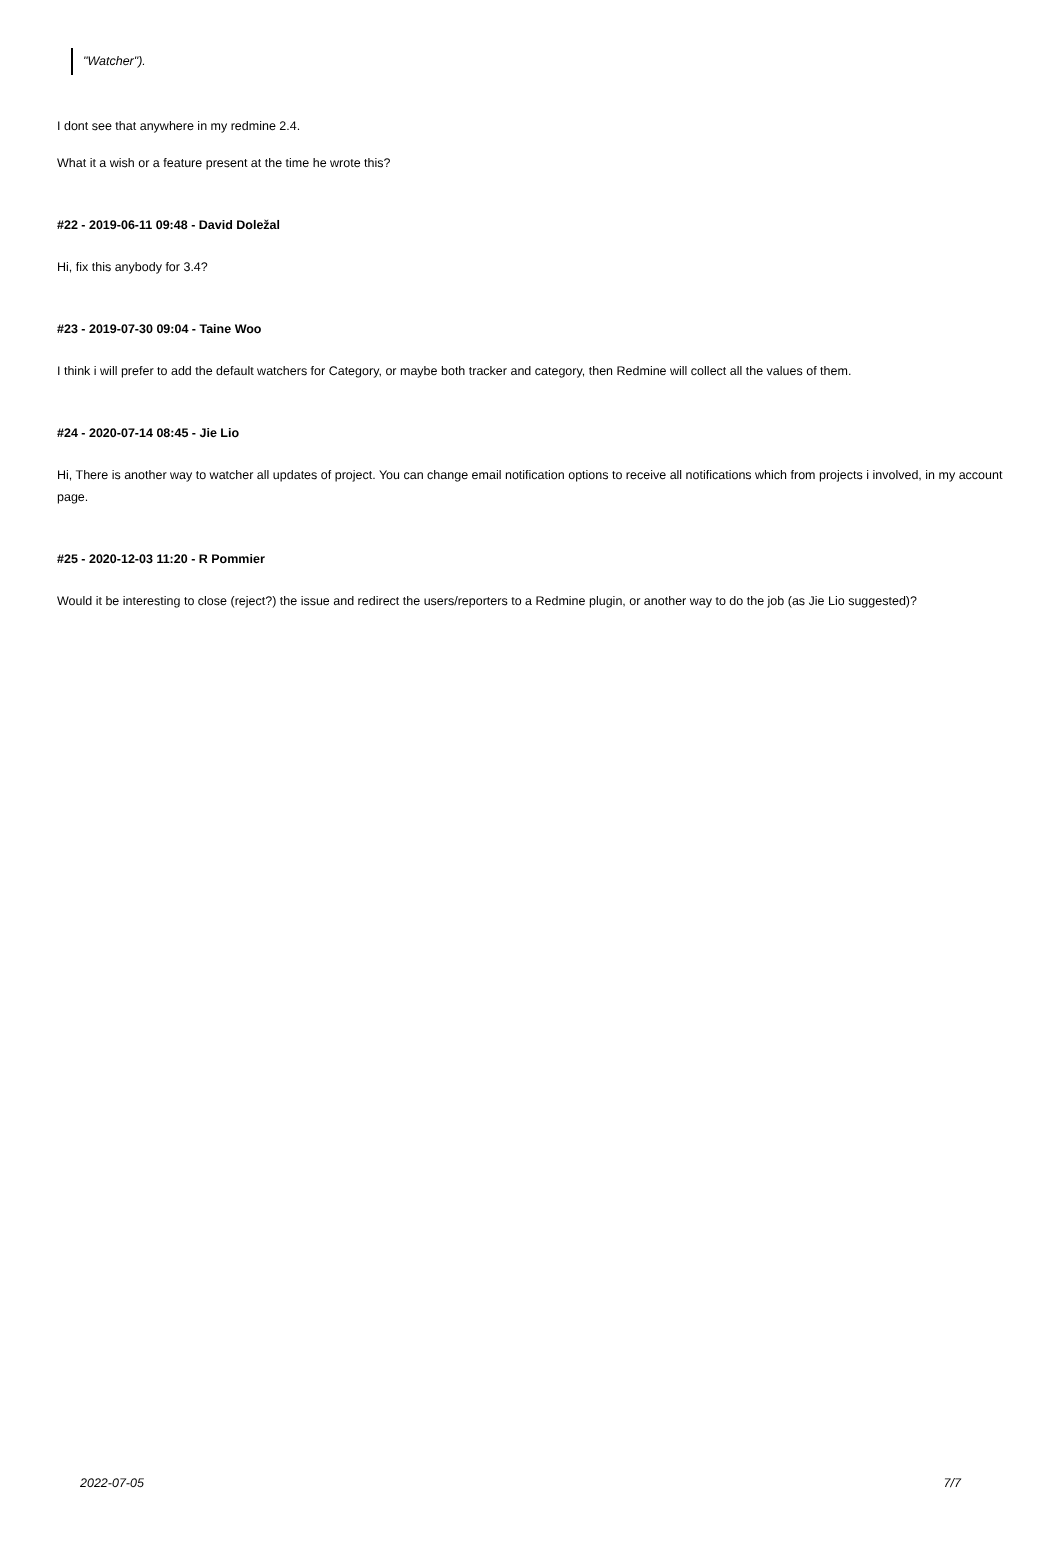"Watcher").
I dont see that anywhere in my redmine 2.4.
What it a wish or a feature present at the time he wrote this?
#22 - 2019-06-11 09:48 - David Doležal
Hi, fix this anybody for 3.4?
#23 - 2019-07-30 09:04 - Taine Woo
I think i will prefer to add the default watchers for Category, or maybe both tracker and category, then Redmine will collect all the values of them.
#24 - 2020-07-14 08:45 - Jie Lio
Hi, There is another way to watcher all updates of project. You can change email notification options to receive all notifications which from projects i involved, in my account page.
#25 - 2020-12-03 11:20 - R Pommier
Would it be interesting to close (reject?) the issue and redirect the users/reporters to a Redmine plugin, or another way to do the job (as Jie Lio suggested)?
2022-07-05 7/7